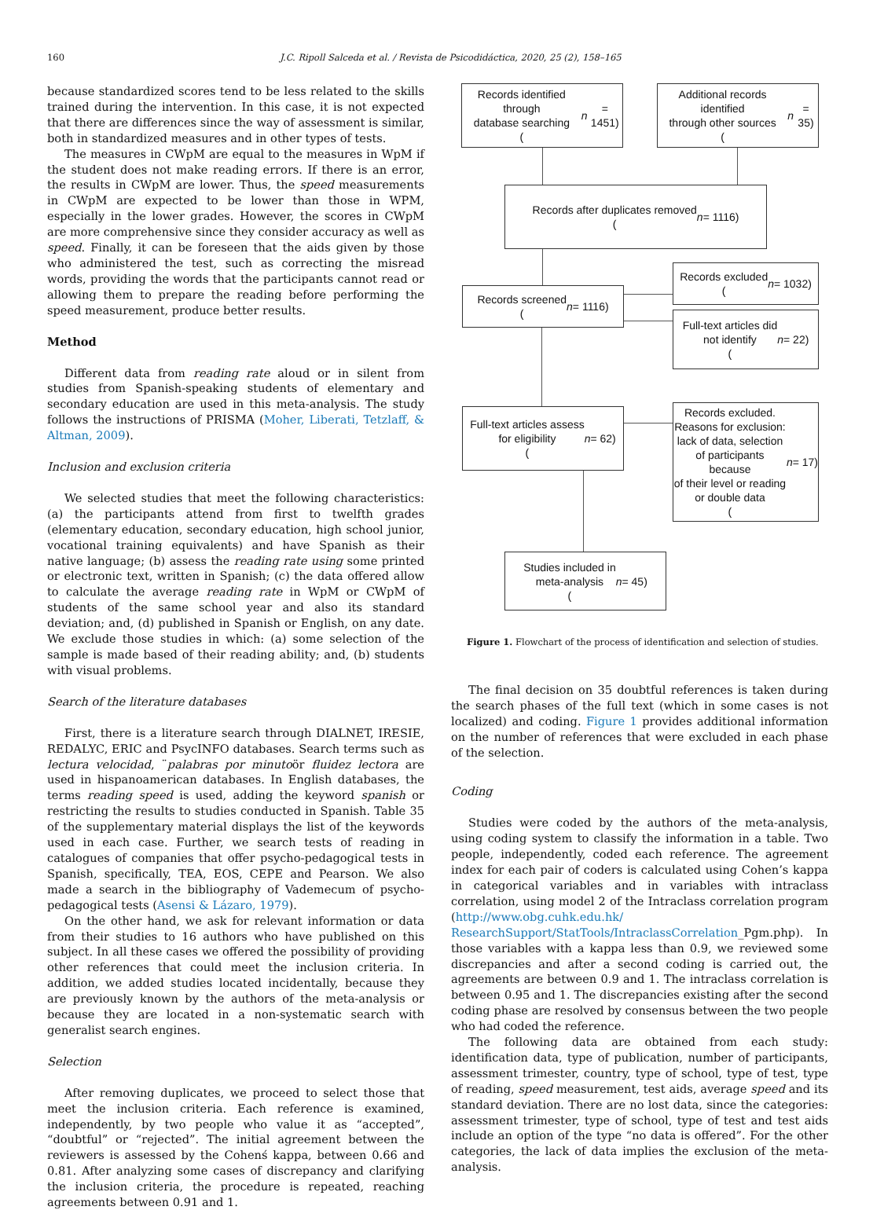160 J.C. Ripoll Salceda et al. / Revista de Psicodidáctica, 2020, 25 (2), 158–165
because standardized scores tend to be less related to the skills trained during the intervention. In this case, it is not expected that there are differences since the way of assessment is similar, both in standardized measures and in other types of tests.
The measures in CWpM are equal to the measures in WpM if the student does not make reading errors. If there is an error, the results in CWpM are lower. Thus, the speed measurements in CWpM are expected to be lower than those in WPM, especially in the lower grades. However, the scores in CWpM are more comprehensive since they consider accuracy as well as speed. Finally, it can be foreseen that the aids given by those who administered the test, such as correcting the misread words, providing the words that the participants cannot read or allowing them to prepare the reading before performing the speed measurement, produce better results.
Method
Different data from reading rate aloud or in silent from studies from Spanish-speaking students of elementary and secondary education are used in this meta-analysis. The study follows the instructions of PRISMA (Moher, Liberati, Tetzlaff, & Altman, 2009).
Inclusion and exclusion criteria
We selected studies that meet the following characteristics: (a) the participants attend from first to twelfth grades (elementary education, secondary education, high school junior, vocational training equivalents) and have Spanish as their native language; (b) assess the reading rate using some printed or electronic text, written in Spanish; (c) the data offered allow to calculate the average reading rate in WpM or CWpM of students of the same school year and also its standard deviation; and, (d) published in Spanish or English, on any date. We exclude those studies in which: (a) some selection of the sample is made based of their reading ability; and, (b) students with visual problems.
Search of the literature databases
First, there is a literature search through DIALNET, IRESIE, REDALYC, ERIC and PsycINFO databases. Search terms such as lectura velocidad, ¨palabras por minutoör fluidez lectora are used in hispanoamerican databases. In English databases, the terms reading speed is used, adding the keyword spanish or restricting the results to studies conducted in Spanish. Table 35 of the supplementary material displays the list of the keywords used in each case. Further, we search tests of reading in catalogues of companies that offer psycho-pedagogical tests in Spanish, specifically, TEA, EOS, CEPE and Pearson. We also made a search in the bibliography of Vademecum of psycho-pedagogical tests (Asensi & Lázaro, 1979).
On the other hand, we ask for relevant information or data from their studies to 16 authors who have published on this subject. In all these cases we offered the possibility of providing other references that could meet the inclusion criteria. In addition, we added studies located incidentally, because they are previously known by the authors of the meta-analysis or because they are located in a non-systematic search with generalist search engines.
Selection
After removing duplicates, we proceed to select those that meet the inclusion criteria. Each reference is examined, independently, by two people who value it as “accepted”, “doubtful” or “rejected”. The initial agreement between the reviewers is assessed by the Cohenś kappa, between 0.66 and 0.81. After analyzing some cases of discrepancy and clarifying the inclusion criteria, the procedure is repeated, reaching agreements between 0.91 and 1.
Records identified through
database searching
(n = 1451)
Additional records identified
through other sources
(n = 35)
Records after duplicates removed
(n = 1116)
Records screened
(n = 1116)
Records excluded
(n = 1032)
Full-text articles did
not identify
(n = 22)
Full-text articles assess
for eligibility
(n = 62)
Records excluded.
Reasons for exclusion:
lack of data, selection
of participants because
of their level or reading
or double data
(n = 17)
Studies included in
meta-analysis
(n = 45)
Figure 1. Flowchart of the process of identification and selection of studies.
The final decision on 35 doubtful references is taken during the search phases of the full text (which in some cases is not localized) and coding. Figure 1 provides additional information on the number of references that were excluded in each phase of the selection.
Coding
Studies were coded by the authors of the meta-analysis, using coding system to classify the information in a table. Two people, independently, coded each reference. The agreement index for each pair of coders is calculated using Cohen’s kappa in categorical variables and in variables with intraclass correlation, using model 2 of the Intraclass correlation program (http://www.obg.cuhk.edu.hk/ ResearchSupport/StatTools/IntraclassCorrelation_Pgm.php). In those variables with a kappa less than 0.9, we reviewed some discrepancies and after a second coding is carried out, the agreements are between 0.9 and 1. The intraclass correlation is between 0.95 and 1. The discrepancies existing after the second coding phase are resolved by consensus between the two people who had coded the reference.
The following data are obtained from each study: identification data, type of publication, number of participants, assessment trimester, country, type of school, type of test, type of reading, speed measurement, test aids, average speed and its standard deviation. There are no lost data, since the categories: assessment trimester, type of school, type of test and test aids include an option of the type “no data is offered”. For the other categories, the lack of data implies the exclusion of the meta-analysis.